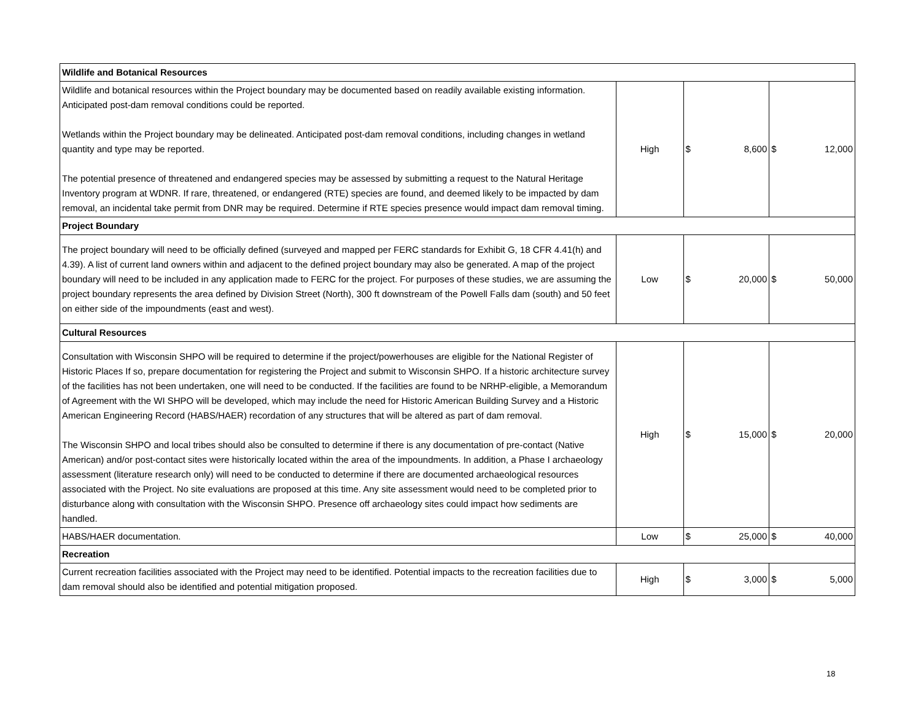| Wildlife and Botanical Resources | | | |
| --- | --- | --- | --- |
| Wildlife and botanical resources within the Project boundary may be documented based on readily available existing information. Anticipated post-dam removal conditions could be reported. Wetlands within the Project boundary may be delineated. Anticipated post-dam removal conditions, including changes in wetland quantity and type may be reported. The potential presence of threatened and endangered species may be assessed by submitting a request to the Natural Heritage Inventory program at WDNR. If rare, threatened, or endangered (RTE) species are found, and deemed likely to be impacted by dam removal, an incidental take permit from DNR may be required. Determine if RTE species presence would impact dam removal timing. | High | $ 8,600 | $ 12,000 |
| Project Boundary | | | |
| The project boundary will need to be officially defined (surveyed and mapped per FERC standards for Exhibit G, 18 CFR 4.41(h) and 4.39). A list of current land owners within and adjacent to the defined project boundary may also be generated. A map of the project boundary will need to be included in any application made to FERC for the project. For purposes of these studies, we are assuming the project boundary represents the area defined by Division Street (North), 300 ft downstream of the Powell Falls dam (south) and 50 feet on either side of the impoundments (east and west). | Low | $ 20,000 | $ 50,000 |
| Cultural Resources | | | |
| Consultation with Wisconsin SHPO will be required to determine if the project/powerhouses are eligible for the National Register of Historic Places If so, prepare documentation for registering the Project and submit to Wisconsin SHPO. If a historic architecture survey of the facilities has not been undertaken, one will need to be conducted. If the facilities are found to be NRHP-eligible, a Memorandum of Agreement with the WI SHPO will be developed, which may include the need for Historic American Building Survey and a Historic American Engineering Record (HABS/HAER) recordation of any structures that will be altered as part of dam removal. The Wisconsin SHPO and local tribes should also be consulted to determine if there is any documentation of pre-contact (Native American) and/or post-contact sites were historically located within the area of the impoundments. In addition, a Phase I archaeology assessment (literature research only) will need to be conducted to determine if there are documented archaeological resources associated with the Project. No site evaluations are proposed at this time. Any site assessment would need to be completed prior to disturbance along with consultation with the Wisconsin SHPO. Presence off archaeology sites could impact how sediments are handled. | High | $ 15,000 | $ 20,000 |
| HABS/HAER documentation. | Low | $ 25,000 | $ 40,000 |
| Recreation | | | |
| Current recreation facilities associated with the Project may need to be identified. Potential impacts to the recreation facilities due to dam removal should also be identified and potential mitigation proposed. | High | $ 3,000 | $ 5,000 |
18